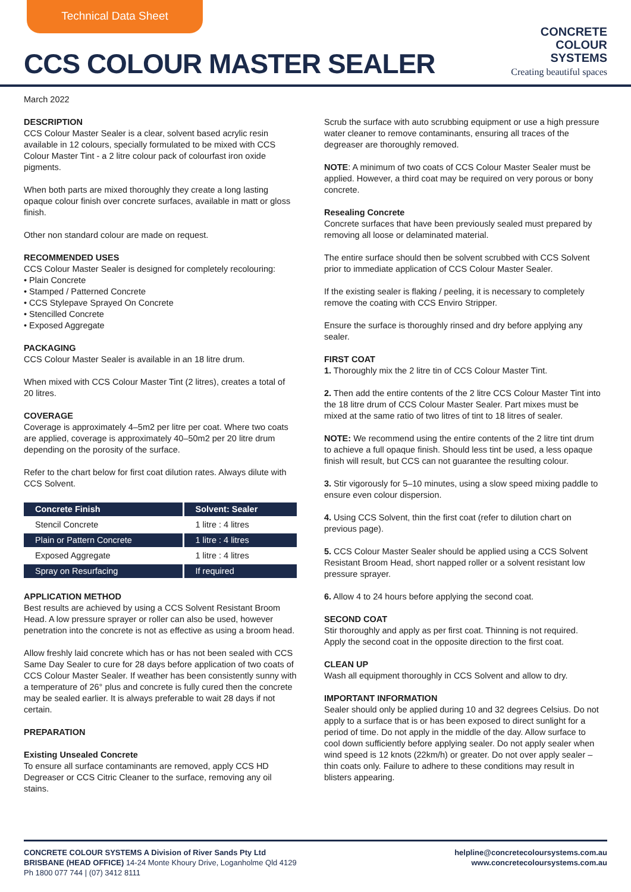Technical Data Sheet
CCS COLOUR MASTER SEALER
CONCRETE
COLOUR
SYSTEMS
Creating beautiful spaces
March 2022
DESCRIPTION
CCS Colour Master Sealer is a clear, solvent based acrylic resin available in 12 colours, specially formulated to be mixed with CCS Colour Master Tint - a 2 litre colour pack of colourfast iron oxide pigments.
When both parts are mixed thoroughly they create a long lasting opaque colour finish over concrete surfaces, available in matt or gloss finish.
Other non standard colour are made on request.
RECOMMENDED USES
CCS Colour Master Sealer is designed for completely recolouring:
• Plain Concrete
• Stamped / Patterned Concrete
• CCS Stylepave Sprayed On Concrete
• Stencilled Concrete
• Exposed Aggregate
PACKAGING
CCS Colour Master Sealer is available in an 18 litre drum.
When mixed with CCS Colour Master Tint (2 litres), creates a total of 20 litres.
COVERAGE
Coverage is approximately 4–5m2 per litre per coat. Where two coats are applied, coverage is approximately 40–50m2 per 20 litre drum depending on the porosity of the surface.
Refer to the chart below for first coat dilution rates. Always dilute with CCS Solvent.
| Concrete Finish | Solvent: Sealer |
| --- | --- |
| Stencil Concrete | 1 litre : 4 litres |
| Plain or Pattern Concrete | 1 litre : 4 litres |
| Exposed Aggregate | 1 litre : 4 litres |
| Spray on Resurfacing | If required |
APPLICATION METHOD
Best results are achieved by using a CCS Solvent Resistant Broom Head. A low pressure sprayer or roller can also be used, however penetration into the concrete is not as effective as using a broom head.
Allow freshly laid concrete which has or has not been sealed with CCS Same Day Sealer to cure for 28 days before application of two coats of CCS Colour Master Sealer. If weather has been consistently sunny with a temperature of 26° plus and concrete is fully cured then the concrete may be sealed earlier. It is always preferable to wait 28 days if not certain.
PREPARATION
Existing Unsealed Concrete
To ensure all surface contaminants are removed, apply CCS HD Degreaser or CCS Citric Cleaner to the surface, removing any oil stains.
Scrub the surface with auto scrubbing equipment or use a high pressure water cleaner to remove contaminants, ensuring all traces of the degreaser are thoroughly removed.
NOTE: A minimum of two coats of CCS Colour Master Sealer must be applied. However, a third coat may be required on very porous or bony concrete.
Resealing Concrete
Concrete surfaces that have been previously sealed must prepared by removing all loose or delaminated material.
The entire surface should then be solvent scrubbed with CCS Solvent prior to immediate application of CCS Colour Master Sealer.
If the existing sealer is flaking / peeling, it is necessary to completely remove the coating with CCS Enviro Stripper.
Ensure the surface is thoroughly rinsed and dry before applying any sealer.
FIRST COAT
1. Thoroughly mix the 2 litre tin of CCS Colour Master Tint.
2. Then add the entire contents of the 2 litre CCS Colour Master Tint into the 18 litre drum of CCS Colour Master Sealer. Part mixes must be mixed at the same ratio of two litres of tint to 18 litres of sealer.
NOTE: We recommend using the entire contents of the 2 litre tint drum to achieve a full opaque finish. Should less tint be used, a less opaque finish will result, but CCS can not guarantee the resulting colour.
3. Stir vigorously for 5–10 minutes, using a slow speed mixing paddle to ensure even colour dispersion.
4. Using CCS Solvent, thin the first coat (refer to dilution chart on previous page).
5. CCS Colour Master Sealer should be applied using a CCS Solvent Resistant Broom Head, short napped roller or a solvent resistant low pressure sprayer.
6. Allow 4 to 24 hours before applying the second coat.
SECOND COAT
Stir thoroughly and apply as per first coat. Thinning is not required. Apply the second coat in the opposite direction to the first coat.
CLEAN UP
Wash all equipment thoroughly in CCS Solvent and allow to dry.
IMPORTANT INFORMATION
Sealer should only be applied during 10 and 32 degrees Celsius. Do not apply to a surface that is or has been exposed to direct sunlight for a period of time. Do not apply in the middle of the day. Allow surface to cool down sufficiently before applying sealer. Do not apply sealer when wind speed is 12 knots (22km/h) or greater. Do not over apply sealer – thin coats only. Failure to adhere to these conditions may result in blisters appearing.
CONCRETE COLOUR SYSTEMS A Division of River Sands Pty Ltd
BRISBANE (HEAD OFFICE) 14-24 Monte Khoury Drive, Loganholme Qld 4129
Ph 1800 077 744 | (07) 3412 8111
helpline@concretecoloursystems.com.au
www.concretecoloursystems.com.au